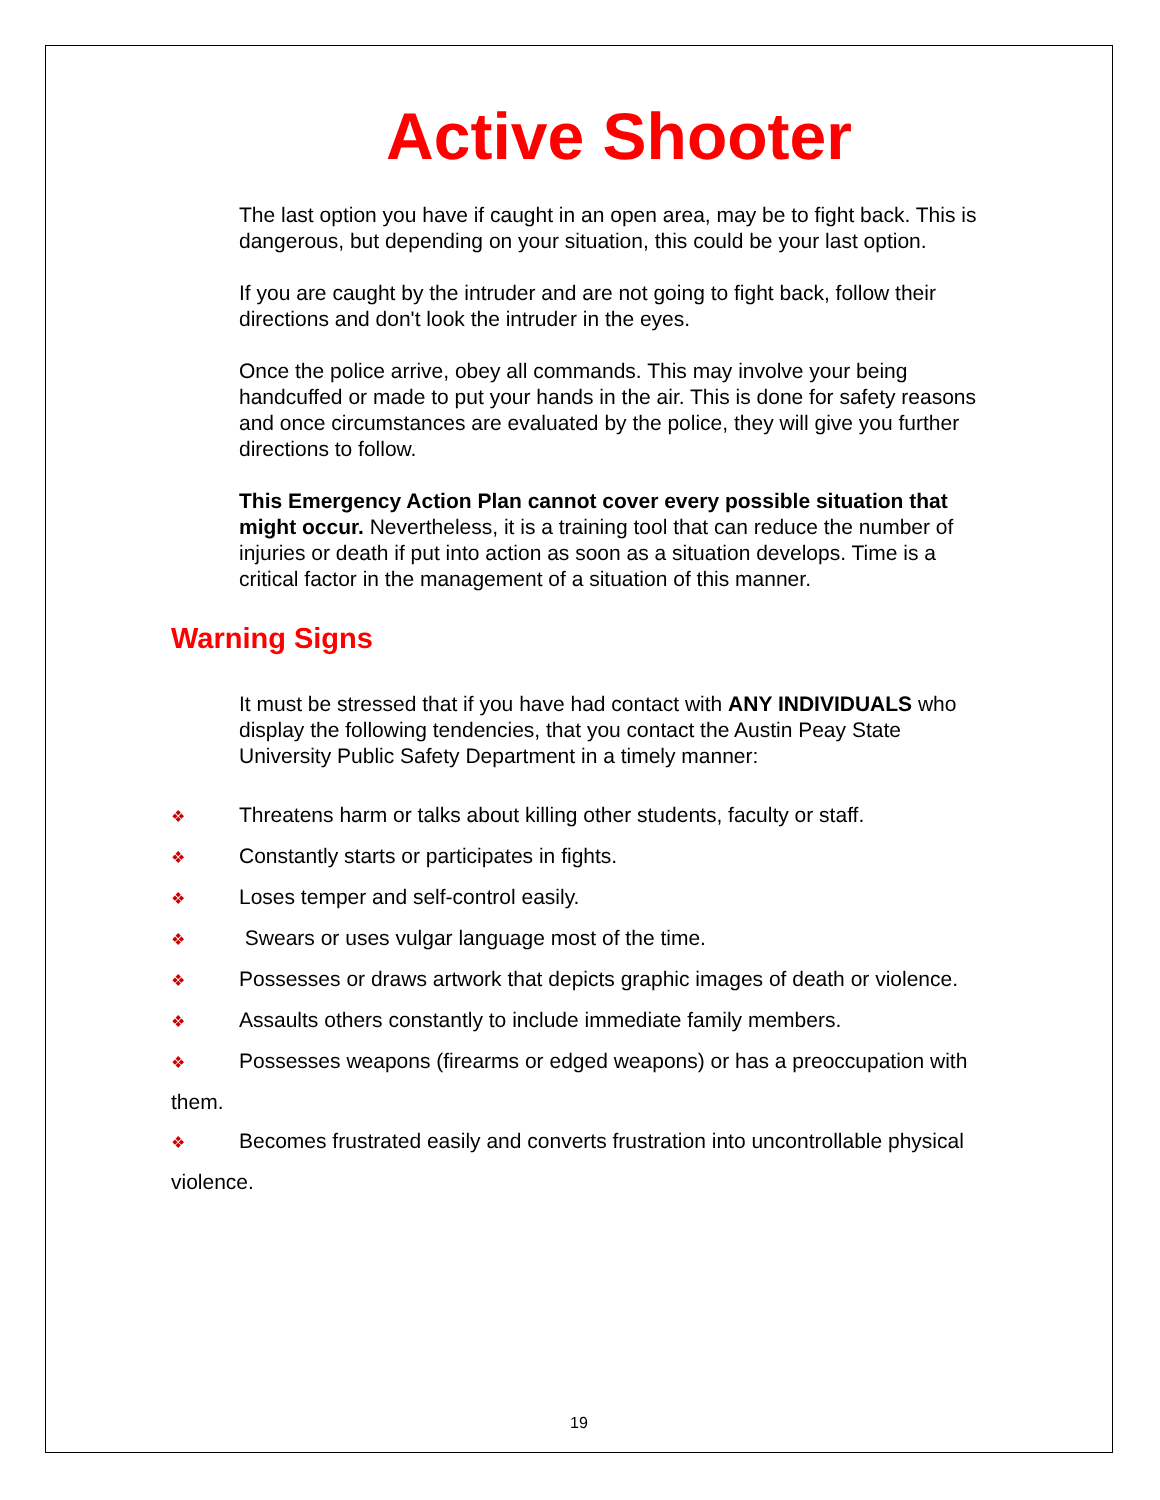Active Shooter
The last option you have if caught in an open area, may be to fight back. This is dangerous, but depending on your situation, this could be your last option.
If you are caught by the intruder and are not going to fight back, follow their directions and don't look the intruder in the eyes.
Once the police arrive, obey all commands. This may involve your being handcuffed or made to put your hands in the air. This is done for safety reasons and once circumstances are evaluated by the police, they will give you further directions to follow.
This Emergency Action Plan cannot cover every possible situation that might occur. Nevertheless, it is a training tool that can reduce the number of injuries or death if put into action as soon as a situation develops. Time is a critical factor in the management of a situation of this manner.
Warning Signs
It must be stressed that if you have had contact with ANY INDIVIDUALS who display the following tendencies, that you contact the Austin Peay State University Public Safety Department in a timely manner:
❖ Threatens harm or talks about killing other students, faculty or staff.
❖ Constantly starts or participates in fights.
❖ Loses temper and self-control easily.
❖ Swears or uses vulgar language most of the time.
❖ Possesses or draws artwork that depicts graphic images of death or violence.
❖ Assaults others constantly to include immediate family members.
❖ Possesses weapons (firearms or edged weapons) or has a preoccupation with them.
❖ Becomes frustrated easily and converts frustration into uncontrollable physical violence.
19